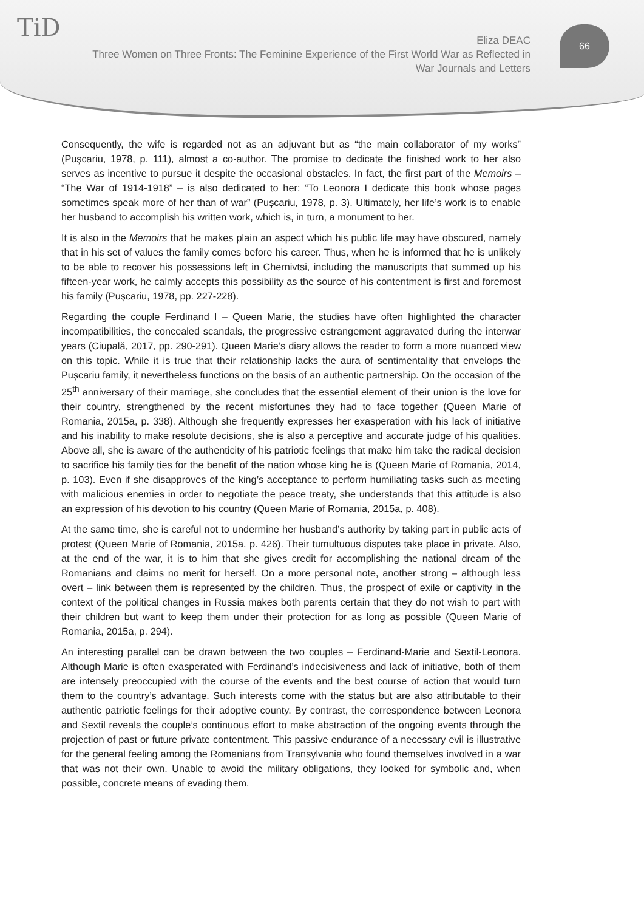TiD
Eliza DEAC
Three Women on Three Fronts: The Feminine Experience of the First World War as Reflected in War Journals and Letters
66
Consequently, the wife is regarded not as an adjuvant but as “the main collaborator of my works” (Pușcariu, 1978, p. 111), almost a co-author. The promise to dedicate the finished work to her also serves as incentive to pursue it despite the occasional obstacles. In fact, the first part of the Memoirs – “The War of 1914-1918” – is also dedicated to her: “To Leonora I dedicate this book whose pages sometimes speak more of her than of war” (Pușcariu, 1978, p. 3). Ultimately, her life’s work is to enable her husband to accomplish his written work, which is, in turn, a monument to her.
It is also in the Memoirs that he makes plain an aspect which his public life may have obscured, namely that in his set of values the family comes before his career. Thus, when he is informed that he is unlikely to be able to recover his possessions left in Chernivtsi, including the manuscripts that summed up his fifteen-year work, he calmly accepts this possibility as the source of his contentment is first and foremost his family (Pușcariu, 1978, pp. 227-228).
Regarding the couple Ferdinand I – Queen Marie, the studies have often highlighted the character incompatibilities, the concealed scandals, the progressive estrangement aggravated during the interwar years (Ciupală, 2017, pp. 290-291). Queen Marie’s diary allows the reader to form a more nuanced view on this topic. While it is true that their relationship lacks the aura of sentimentality that envelops the Pușcariu family, it nevertheless functions on the basis of an authentic partnership. On the occasion of the 25<sup>th</sup> anniversary of their marriage, she concludes that the essential element of their union is the love for their country, strengthened by the recent misfortunes they had to face together (Queen Marie of Romania, 2015a, p. 338). Although she frequently expresses her exasperation with his lack of initiative and his inability to make resolute decisions, she is also a perceptive and accurate judge of his qualities. Above all, she is aware of the authenticity of his patriotic feelings that make him take the radical decision to sacrifice his family ties for the benefit of the nation whose king he is (Queen Marie of Romania, 2014, p. 103). Even if she disapproves of the king’s acceptance to perform humiliating tasks such as meeting with malicious enemies in order to negotiate the peace treaty, she understands that this attitude is also an expression of his devotion to his country (Queen Marie of Romania, 2015a, p. 408).
At the same time, she is careful not to undermine her husband’s authority by taking part in public acts of protest (Queen Marie of Romania, 2015a, p. 426). Their tumultuous disputes take place in private. Also, at the end of the war, it is to him that she gives credit for accomplishing the national dream of the Romanians and claims no merit for herself. On a more personal note, another strong – although less overt – link between them is represented by the children. Thus, the prospect of exile or captivity in the context of the political changes in Russia makes both parents certain that they do not wish to part with their children but want to keep them under their protection for as long as possible (Queen Marie of Romania, 2015a, p. 294).
An interesting parallel can be drawn between the two couples – Ferdinand-Marie and Sextil-Leonora. Although Marie is often exasperated with Ferdinand’s indecisiveness and lack of initiative, both of them are intensely preoccupied with the course of the events and the best course of action that would turn them to the country’s advantage. Such interests come with the status but are also attributable to their authentic patriotic feelings for their adoptive county. By contrast, the correspondence between Leonora and Sextil reveals the couple’s continuous effort to make abstraction of the ongoing events through the projection of past or future private contentment. This passive endurance of a necessary evil is illustrative for the general feeling among the Romanians from Transylvania who found themselves involved in a war that was not their own. Unable to avoid the military obligations, they looked for symbolic and, when possible, concrete means of evading them.